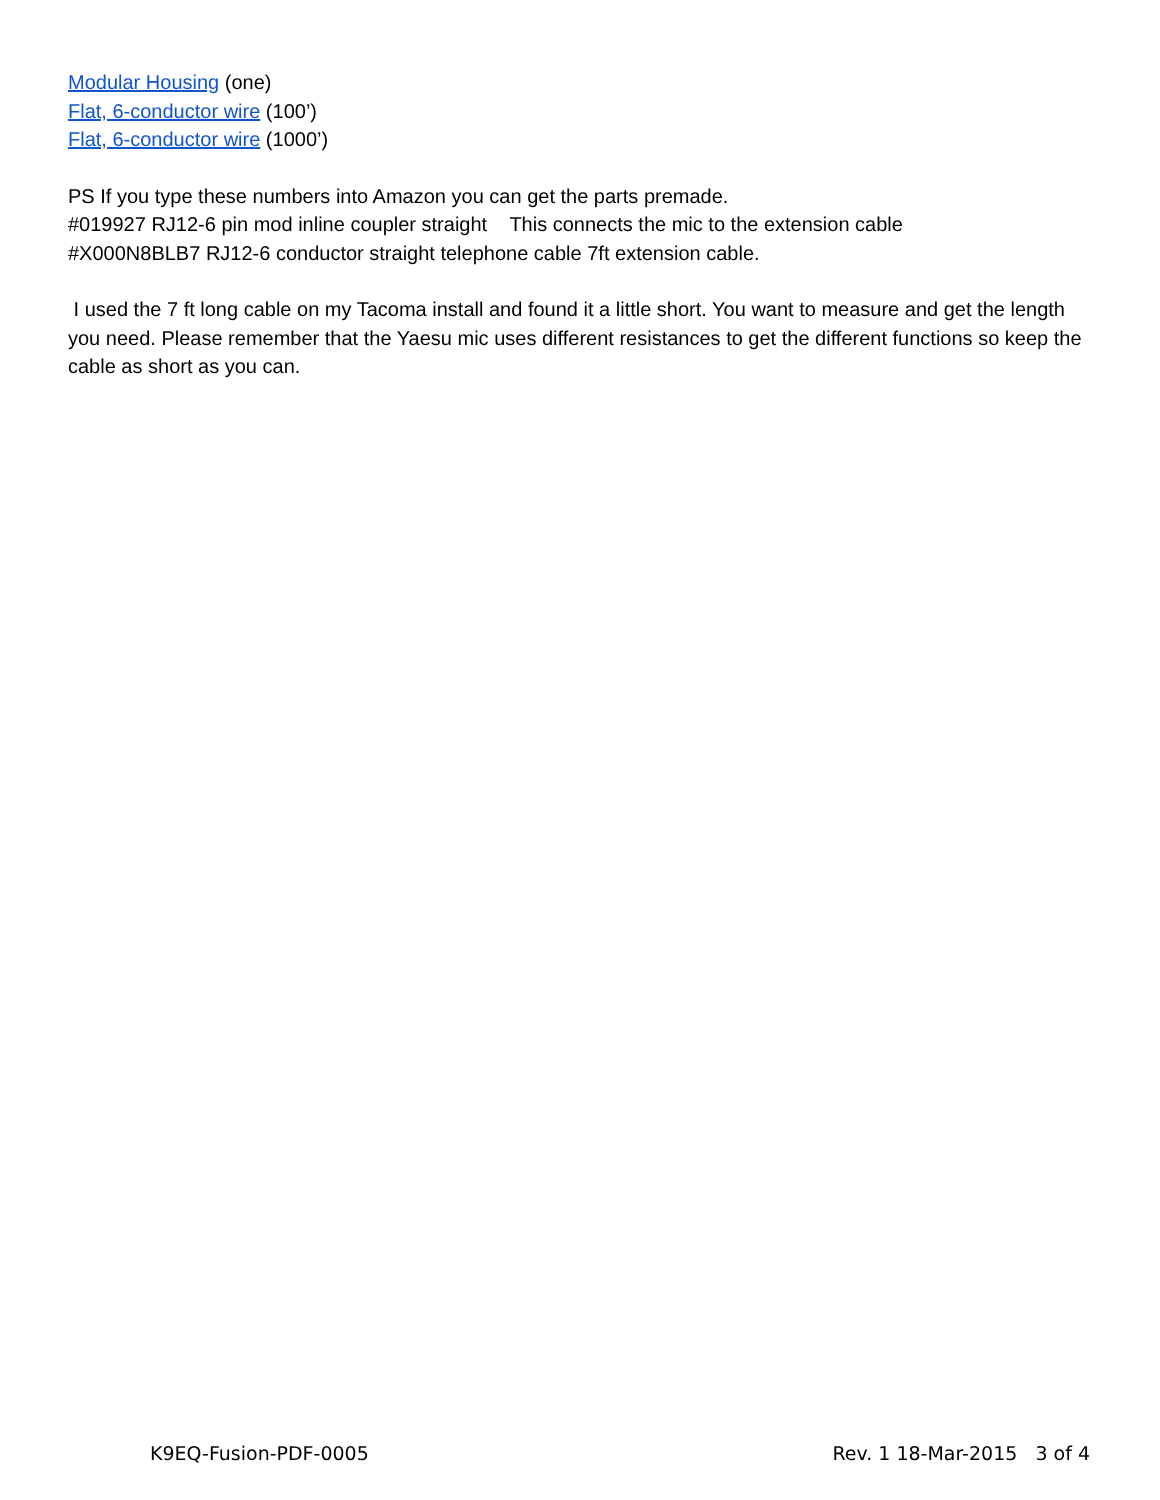Modular Housing (one)
Flat, 6-conductor wire (100’)
Flat, 6-conductor wire (1000’)
PS If you type these numbers into Amazon you can get the parts premade.
#019927 RJ12-6 pin mod inline coupler straight This connects the mic to the extension cable
#X000N8BLB7 RJ12-6 conductor straight telephone cable 7ft extension cable.
I used the 7 ft long cable on my Tacoma install and found it a little short. You want to measure and get the length you need. Please remember that the Yaesu mic uses different resistances to get the different functions so keep the cable as short as you can.
K9EQ-Fusion-PDF-0005 Rev. 1 18-Mar-2015 3 of 4